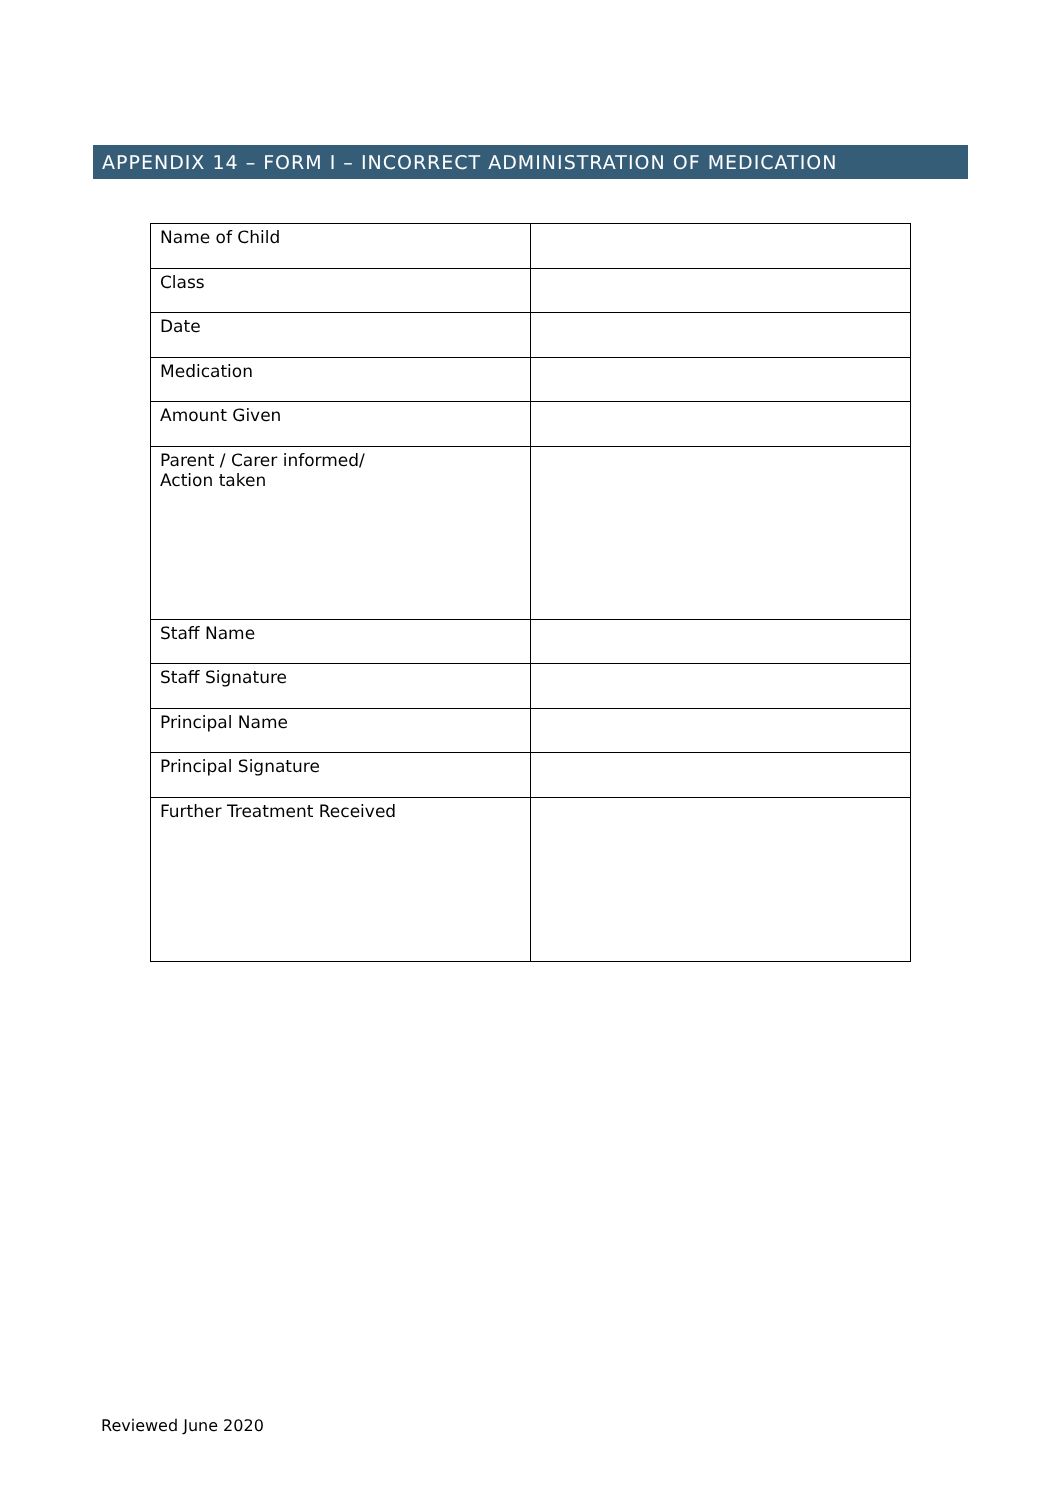APPENDIX 14 – FORM I – INCORRECT ADMINISTRATION OF MEDICATION
| Name of Child | |
| Class | |
| Date | |
| Medication | |
| Amount Given | |
| Parent / Carer informed/ Action taken | |
| Staff Name | |
| Staff Signature | |
| Principal Name | |
| Principal Signature | |
| Further Treatment Received | |
Reviewed June 2020